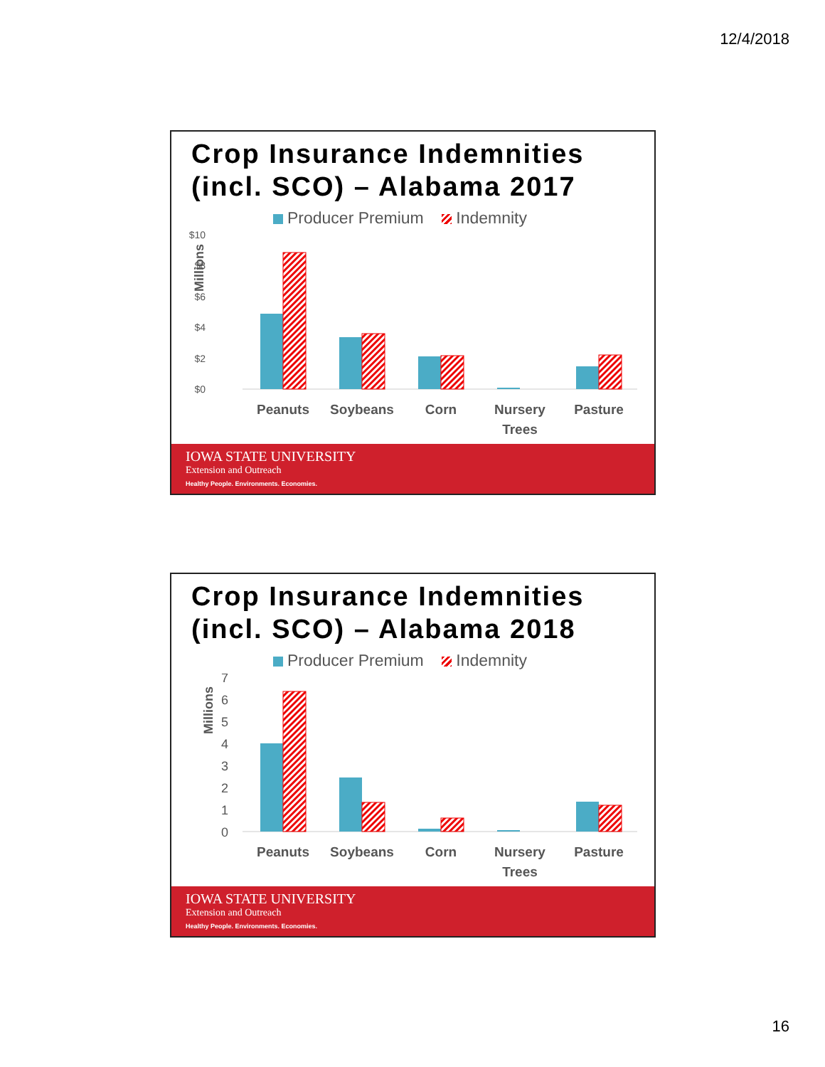12/4/2018
Crop Insurance Indemnities (incl. SCO) – Alabama 2017
Producer Premium Indemnity
$10
$8
$6
$4
$2
$0
Millions
Peanuts
Soybeans
Corn
Nursery
Trees
Pasture
IOWA STATE UNIVERSITY
Extension and Outreach
Healthy People. Environments. Economies.
Crop Insurance Indemnities (incl. SCO) – Alabama 2018
Producer Premium Indemnity
7
6
5
4
3
2
1
0
Millions
Peanuts
Soybeans
Corn
Nursery
Trees
Pasture
IOWA STATE UNIVERSITY
Extension and Outreach
Healthy People. Environments. Economies.
16